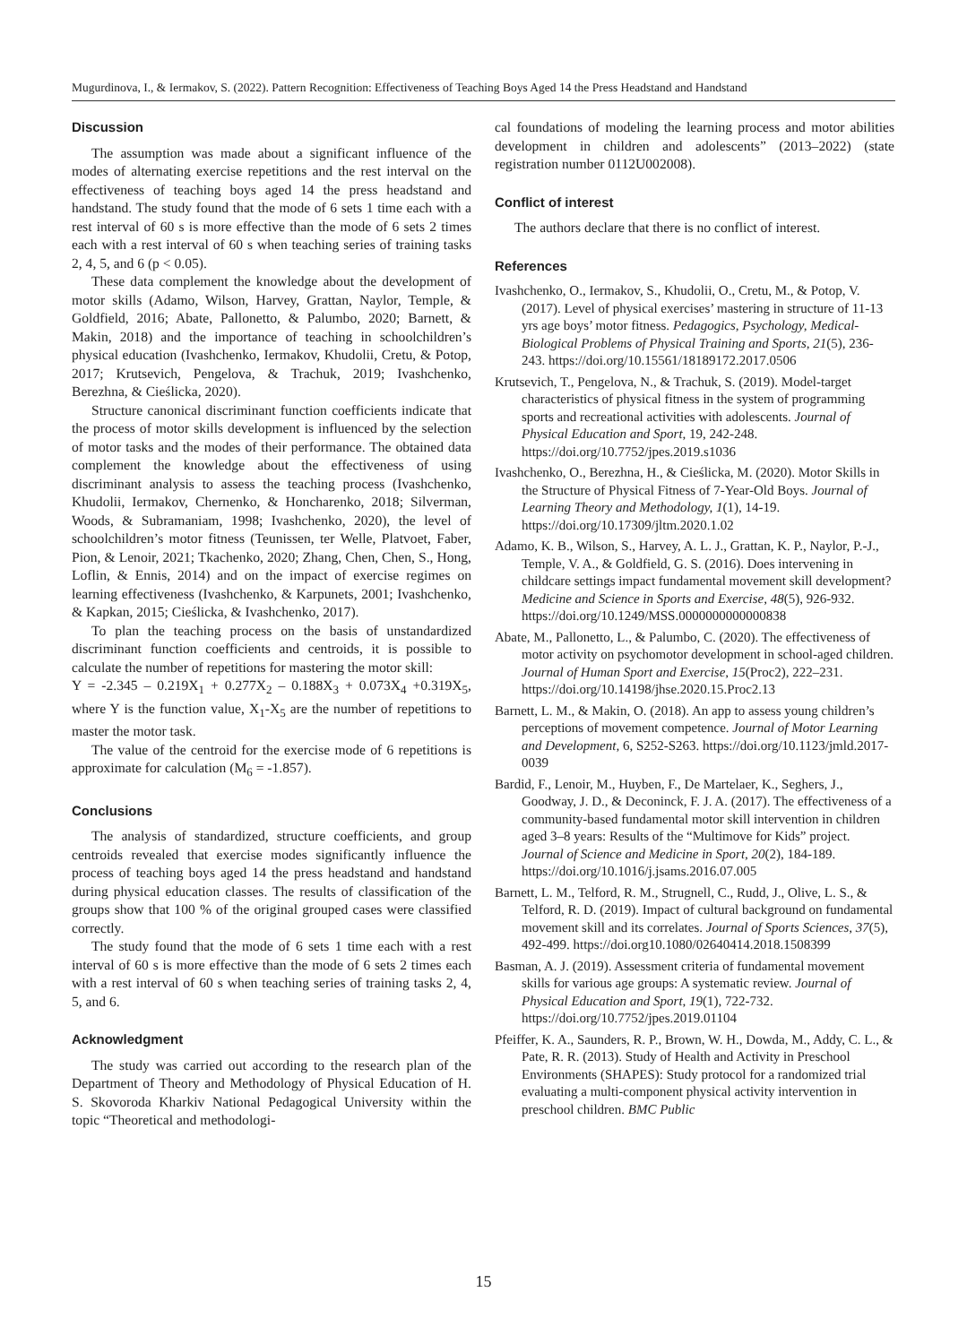Mugurdinova, I., & Iermakov, S. (2022). Pattern Recognition: Effectiveness of Teaching Boys Aged 14 the Press Headstand and Handstand
Discussion
The assumption was made about a significant influence of the modes of alternating exercise repetitions and the rest interval on the effectiveness of teaching boys aged 14 the press headstand and handstand. The study found that the mode of 6 sets 1 time each with a rest interval of 60 s is more effective than the mode of 6 sets 2 times each with a rest interval of 60 s when teaching series of training tasks 2, 4, 5, and 6 (p < 0.05).
These data complement the knowledge about the development of motor skills (Adamo, Wilson, Harvey, Grattan, Naylor, Temple, & Goldfield, 2016; Abate, Pallonetto, & Palumbo, 2020; Barnett, & Makin, 2018) and the importance of teaching in schoolchildren’s physical education (Ivashchenko, Iermakov, Khudolii, Cretu, & Potop, 2017; Krutsevich, Pengelova, & Trachuk, 2019; Ivashchenko, Berezhna, & Cieślicka, 2020).
Structure canonical discriminant function coefficients indicate that the process of motor skills development is influenced by the selection of motor tasks and the modes of their performance. The obtained data complement the knowledge about the effectiveness of using discriminant analysis to assess the teaching process (Ivashchenko, Khudolii, Iermakov, Chernenko, & Honcharenko, 2018; Silverman, Woods, & Subramaniam, 1998; Ivashchenko, 2020), the level of schoolchildren’s motor fitness (Teunissen, ter Welle, Platvoet, Faber, Pion, & Lenoir, 2021; Tkachenko, 2020; Zhang, Chen, Chen, S., Hong, Loflin, & Ennis, 2014) and on the impact of exercise regimes on learning effectiveness (Ivashchenko, & Karpunets, 2001; Ivashchenko, & Kapkan, 2015; Cieślicka, & Ivashchenko, 2017).
To plan the teaching process on the basis of unstandardized discriminant function coefficients and centroids, it is possible to calculate the number of repetitions for mastering the motor skill:
Y = -2.345 – 0.219X<sub>1</sub> + 0.277X<sub>2</sub> – 0.188X<sub>3</sub> + 0.073X<sub>4</sub> +0.319X<sub>5</sub>, where Y is the function value, X<sub>1</sub>-X<sub>5</sub> are the number of repetitions to master the motor task.
The value of the centroid for the exercise mode of 6 repetitions is approximate for calculation (M<sub>6</sub> = -1.857).
Conclusions
The analysis of standardized, structure coefficients, and group centroids revealed that exercise modes significantly influence the process of teaching boys aged 14 the press headstand and handstand during physical education classes. The results of classification of the groups show that 100 % of the original grouped cases were classified correctly.
The study found that the mode of 6 sets 1 time each with a rest interval of 60 s is more effective than the mode of 6 sets 2 times each with a rest interval of 60 s when teaching series of training tasks 2, 4, 5, and 6.
Acknowledgment
The study was carried out according to the research plan of the Department of Theory and Methodology of Physical Education of H. S. Skovoroda Kharkiv National Pedagogical University within the topic “Theoretical and methodologi-
cal foundations of modeling the learning process and motor abilities development in children and adolescents” (2013–2022) (state registration number 0112U002008).
Conflict of interest
The authors declare that there is no conflict of interest.
References
Ivashchenko, O., Iermakov, S., Khudolii, O., Cretu, M., & Potop, V. (2017). Level of physical exercises’ mastering in structure of 11-13 yrs age boys’ motor fitness. Pedagogics, Psychology, Medical-Biological Problems of Physical Training and Sports, 21(5), 236-243. https://doi.org/10.15561/18189172.2017.0506
Krutsevich, T., Pengelova, N., & Trachuk, S. (2019). Model-target characteristics of physical fitness in the system of programming sports and recreational activities with adolescents. Journal of Physical Education and Sport, 19, 242-248. https://doi.org/10.7752/jpes.2019.s1036
Ivashchenko, O., Berezhna, H., & Cieślicka, M. (2020). Motor Skills in the Structure of Physical Fitness of 7-Year-Old Boys. Journal of Learning Theory and Methodology, 1(1), 14-19. https://doi.org/10.17309/jltm.2020.1.02
Adamo, K. B., Wilson, S., Harvey, A. L. J., Grattan, K. P., Naylor, P.-J., Temple, V. A., & Goldfield, G. S. (2016). Does intervening in childcare settings impact fundamental movement skill development? Medicine and Science in Sports and Exercise, 48(5), 926-932. https://doi.org/10.1249/MSS.0000000000000838
Abate, M., Pallonetto, L., & Palumbo, C. (2020). The effectiveness of motor activity on psychomotor development in school-aged children. Journal of Human Sport and Exercise, 15(Proc2), 222–231. https://doi.org/10.14198/jhse.2020.15.Proc2.13
Barnett, L. M., & Makin, O. (2018). An app to assess young children’s perceptions of movement competence. Journal of Motor Learning and Development, 6, S252-S263. https://doi.org/10.1123/jmld.2017-0039
Bardid, F., Lenoir, M., Huyben, F., De Martelaer, K., Seghers, J., Goodway, J. D., & Deconinck, F. J. A. (2017). The effectiveness of a community-based fundamental motor skill intervention in children aged 3–8 years: Results of the “Multimove for Kids” project. Journal of Science and Medicine in Sport, 20(2), 184-189. https://doi.org/10.1016/j.jsams.2016.07.005
Barnett, L. M., Telford, R. M., Strugnell, C., Rudd, J., Olive, L. S., & Telford, R. D. (2019). Impact of cultural background on fundamental movement skill and its correlates. Journal of Sports Sciences, 37(5), 492-499. https://doi.org10.1080/02640414.2018.1508399
Basman, A. J. (2019). Assessment criteria of fundamental movement skills for various age groups: A systematic review. Journal of Physical Education and Sport, 19(1), 722-732. https://doi.org/10.7752/jpes.2019.01104
Pfeiffer, K. A., Saunders, R. P., Brown, W. H., Dowda, M., Addy, C. L., & Pate, R. R. (2013). Study of Health and Activity in Preschool Environments (SHAPES): Study protocol for a randomized trial evaluating a multi-component physical activity intervention in preschool children. BMC Public
15